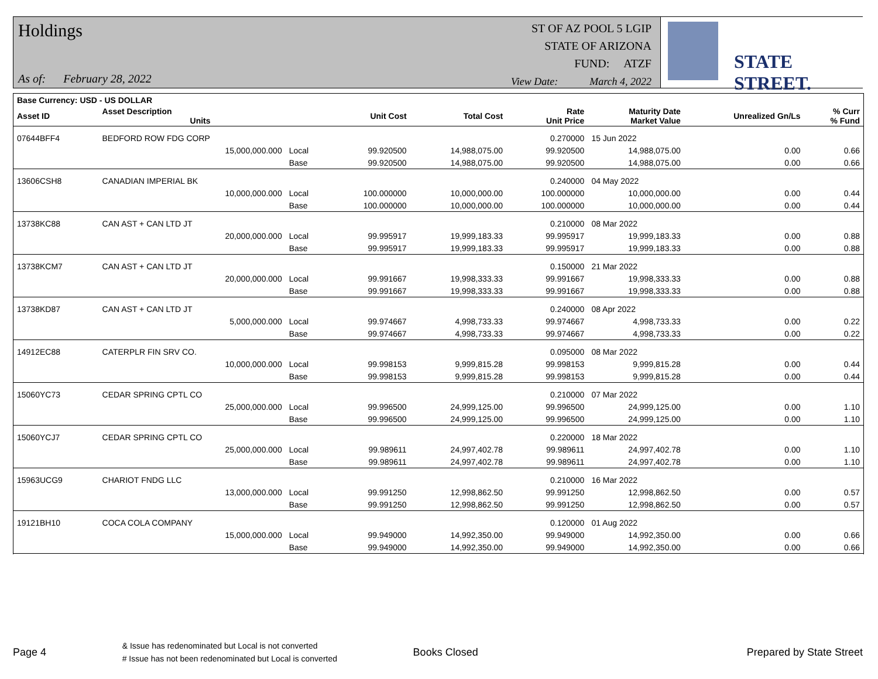Holdings
As of: February 28, 2022
ST OF AZ POOL 5 LGIP
STATE OF ARIZONA
FUND: ATZF
View Date: March 4, 2022
STATE STREET.
| Base Currency: USD - US DOLLAR | | | | | | | | |
| --- | --- | --- | --- | --- | --- | --- | --- | --- |
| Asset ID | Asset Description Units | | Unit Cost | Total Cost | Rate Unit Price | Maturity Date Market Value | Unrealized Gn/Ls | % Curr % Fund |
| 07644BFF4 | BEDFORD ROW FDG CORP | | | | 0.270000 | 15 Jun 2022 | | |
| | 15,000,000.000 | Local | 99.920500 | 14,988,075.00 | 99.920500 | 14,988,075.00 | 0.00 | 0.66 |
| | | Base | 99.920500 | 14,988,075.00 | 99.920500 | 14,988,075.00 | 0.00 | 0.66 |
| 13606CSH8 | CANADIAN IMPERIAL BK | | | | 0.240000 | 04 May 2022 | | |
| | 10,000,000.000 | Local | 100.000000 | 10,000,000.00 | 100.000000 | 10,000,000.00 | 0.00 | 0.44 |
| | | Base | 100.000000 | 10,000,000.00 | 100.000000 | 10,000,000.00 | 0.00 | 0.44 |
| 13738KC88 | CAN AST + CAN LTD JT | | | | 0.210000 | 08 Mar 2022 | | |
| | 20,000,000.000 | Local | 99.995917 | 19,999,183.33 | 99.995917 | 19,999,183.33 | 0.00 | 0.88 |
| | | Base | 99.995917 | 19,999,183.33 | 99.995917 | 19,999,183.33 | 0.00 | 0.88 |
| 13738KCM7 | CAN AST + CAN LTD JT | | | | 0.150000 | 21 Mar 2022 | | |
| | 20,000,000.000 | Local | 99.991667 | 19,998,333.33 | 99.991667 | 19,998,333.33 | 0.00 | 0.88 |
| | | Base | 99.991667 | 19,998,333.33 | 99.991667 | 19,998,333.33 | 0.00 | 0.88 |
| 13738KD87 | CAN AST + CAN LTD JT | | | | 0.240000 | 08 Apr 2022 | | |
| | 5,000,000.000 | Local | 99.974667 | 4,998,733.33 | 99.974667 | 4,998,733.33 | 0.00 | 0.22 |
| | | Base | 99.974667 | 4,998,733.33 | 99.974667 | 4,998,733.33 | 0.00 | 0.22 |
| 14912EC88 | CATERPLR FIN SRV CO. | | | | 0.095000 | 08 Mar 2022 | | |
| | 10,000,000.000 | Local | 99.998153 | 9,999,815.28 | 99.998153 | 9,999,815.28 | 0.00 | 0.44 |
| | | Base | 99.998153 | 9,999,815.28 | 99.998153 | 9,999,815.28 | 0.00 | 0.44 |
| 15060YC73 | CEDAR SPRING CPTL CO | | | | 0.210000 | 07 Mar 2022 | | |
| | 25,000,000.000 | Local | 99.996500 | 24,999,125.00 | 99.996500 | 24,999,125.00 | 0.00 | 1.10 |
| | | Base | 99.996500 | 24,999,125.00 | 99.996500 | 24,999,125.00 | 0.00 | 1.10 |
| 15060YCJ7 | CEDAR SPRING CPTL CO | | | | 0.220000 | 18 Mar 2022 | | |
| | 25,000,000.000 | Local | 99.989611 | 24,997,402.78 | 99.989611 | 24,997,402.78 | 0.00 | 1.10 |
| | | Base | 99.989611 | 24,997,402.78 | 99.989611 | 24,997,402.78 | 0.00 | 1.10 |
| 15963UCG9 | CHARIOT FNDG LLC | | | | 0.210000 | 16 Mar 2022 | | |
| | 13,000,000.000 | Local | 99.991250 | 12,998,862.50 | 99.991250 | 12,998,862.50 | 0.00 | 0.57 |
| | | Base | 99.991250 | 12,998,862.50 | 99.991250 | 12,998,862.50 | 0.00 | 0.57 |
| 19121BH10 | COCA COLA COMPANY | | | | 0.120000 | 01 Aug 2022 | | |
| | 15,000,000.000 | Local | 99.949000 | 14,992,350.00 | 99.949000 | 14,992,350.00 | 0.00 | 0.66 |
| | | Base | 99.949000 | 14,992,350.00 | 99.949000 | 14,992,350.00 | 0.00 | 0.66 |
Page 4 & Issue has redenominated but Local is not converted
# Issue has not been redenominated but Local is converted Books Closed Prepared by State Street